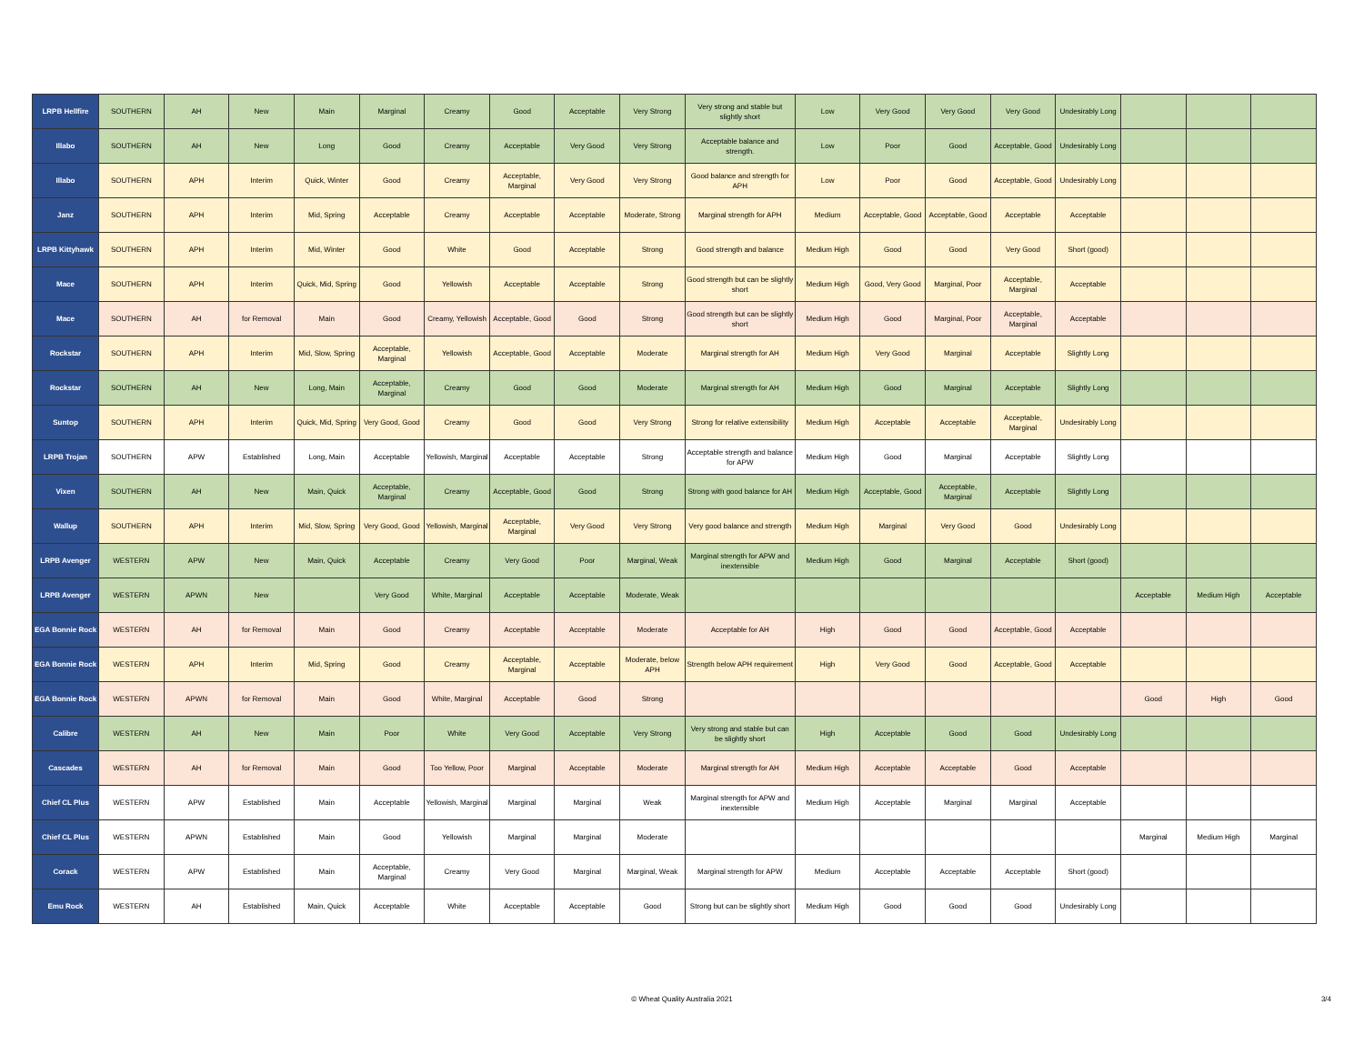| LRPB Hellfire | SOUTHERN | AH | New | Main | Marginal | Creamy | Good | Acceptable | Very Strong | Very strong and stable but slightly short | Low | Very Good | Very Good | Very Good | Undesirably Long | | | |
| Illabo | SOUTHERN | AH | New | Long | Good | Creamy | Acceptable | Very Good | Very Strong | Acceptable balance and strength. | Low | Poor | Good | Acceptable, Good | Undesirably Long | | | |
| Illabo | SOUTHERN | APH | Interim | Quick, Winter | Good | Creamy | Acceptable, Marginal | Very Good | Very Strong | Good balance and strength for APH | Low | Poor | Good | Acceptable, Good | Undesirably Long | | | |
| Janz | SOUTHERN | APH | Interim | Mid, Spring | Acceptable | Creamy | Acceptable | Acceptable | Moderate, Strong | Marginal strength for APH | Medium | Acceptable, Good | Acceptable, Good | Acceptable | Acceptable | | | |
| LRPB Kittyhawk | SOUTHERN | APH | Interim | Mid, Winter | Good | White | Good | Acceptable | Strong | Good strength and balance | Medium High | Good | Good | Very Good | Short (good) | | | |
| Mace | SOUTHERN | APH | Interim | Quick, Mid, Spring | Good | Yellowish | Acceptable | Acceptable | Strong | Good strength but can be slightly short | Medium High | Good, Very Good | Marginal, Poor | Acceptable, Marginal | Acceptable | | | |
| Mace | SOUTHERN | AH | for Removal | Main | Good | Creamy, Yellowish | Acceptable, Good | Good | Strong | Good strength but can be slightly short | Medium High | Good | Marginal, Poor | Acceptable, Marginal | Acceptable | | | |
| Rockstar | SOUTHERN | APH | Interim | Mid, Slow, Spring | Acceptable, Marginal | Yellowish | Acceptable, Good | Acceptable | Moderate | Marginal strength for AH | Medium High | Very Good | Marginal | Acceptable | Slightly Long | | | |
| Rockstar | SOUTHERN | AH | New | Long, Main | Acceptable, Marginal | Creamy | Good | Good | Moderate | Marginal strength for AH | Medium High | Good | Marginal | Acceptable | Slightly Long | | | |
| Suntop | SOUTHERN | APH | Interim | Quick, Mid, Spring | Very Good, Good | Creamy | Good | Good | Very Strong | Strong for relative extensibility | Medium High | Acceptable | Acceptable | Acceptable, Marginal | Undesirably Long | | | |
| LRPB Trojan | SOUTHERN | APW | Established | Long, Main | Acceptable | Yellowish, Marginal | Acceptable | Acceptable | Strong | Acceptable strength and balance for APW | Medium High | Good | Marginal | Acceptable | Slightly Long | | | |
| Vixen | SOUTHERN | AH | New | Main, Quick | Acceptable, Marginal | Creamy | Acceptable, Good | Good | Strong | Strong with good balance for AH | Medium High | Acceptable, Good | Acceptable, Marginal | Acceptable | Slightly Long | | | |
| Wallup | SOUTHERN | APH | Interim | Mid, Slow, Spring | Very Good, Good | Yellowish, Marginal | Acceptable, Marginal | Very Good | Very Strong | Very good balance and strength | Medium High | Marginal | Very Good | Good | Undesirably Long | | | |
| LRPB Avenger | WESTERN | APW | New | Main, Quick | Acceptable | Creamy | Very Good | Poor | Marginal, Weak | Marginal strength for APW and inextensible | Medium High | Good | Marginal | Acceptable | Short (good) | | | |
| LRPB Avenger | WESTERN | APWN | New | | Very Good | White, Marginal | Acceptable | Acceptable | Moderate, Weak | | | | | | | Acceptable | Medium High | Acceptable |
| EGA Bonnie Rock | WESTERN | AH | for Removal | Main | Good | Creamy | Acceptable | Acceptable | Moderate | Acceptable for AH | High | Good | Good | Acceptable, Good | Acceptable | | | |
| EGA Bonnie Rock | WESTERN | APH | Interim | Mid, Spring | Good | Creamy | Acceptable, Marginal | Acceptable | Moderate, below APH | Strength below APH requirement | High | Very Good | Good | Acceptable, Good | Acceptable | | | |
| EGA Bonnie Rock | WESTERN | APWN | for Removal | Main | Good | White, Marginal | Acceptable | Good | Strong | | | | | | | Good | High | Good |
| Calibre | WESTERN | AH | New | Main | Poor | White | Very Good | Acceptable | Very Strong | Very strong and stable but can be slightly short | High | Acceptable | Good | Good | Undesirably Long | | | |
| Cascades | WESTERN | AH | for Removal | Main | Good | Too Yellow, Poor | Marginal | Acceptable | Moderate | Marginal strength for AH | Medium High | Acceptable | Acceptable | Good | Acceptable | | | |
| Chief CL Plus | WESTERN | APW | Established | Main | Acceptable | Yellowish, Marginal | Marginal | Marginal | Weak | Marginal strength for APW and inextensible | Medium High | Acceptable | Marginal | Marginal | Acceptable | | | |
| Chief CL Plus | WESTERN | APWN | Established | Main | Good | Yellowish | Marginal | Marginal | Moderate | | | | | | | Marginal | Medium High | Marginal |
| Corack | WESTERN | APW | Established | Main | Acceptable, Marginal | Creamy | Very Good | Marginal | Marginal, Weak | Marginal strength for APW | Medium | Acceptable | Acceptable | Acceptable | Short (good) | | | |
| Emu Rock | WESTERN | AH | Established | Main, Quick | Acceptable | White | Acceptable | Acceptable | Good | Strong but can be slightly short | Medium High | Good | Good | Good | Undesirably Long | | | |
© Wheat Quality Australia 2021 3/4